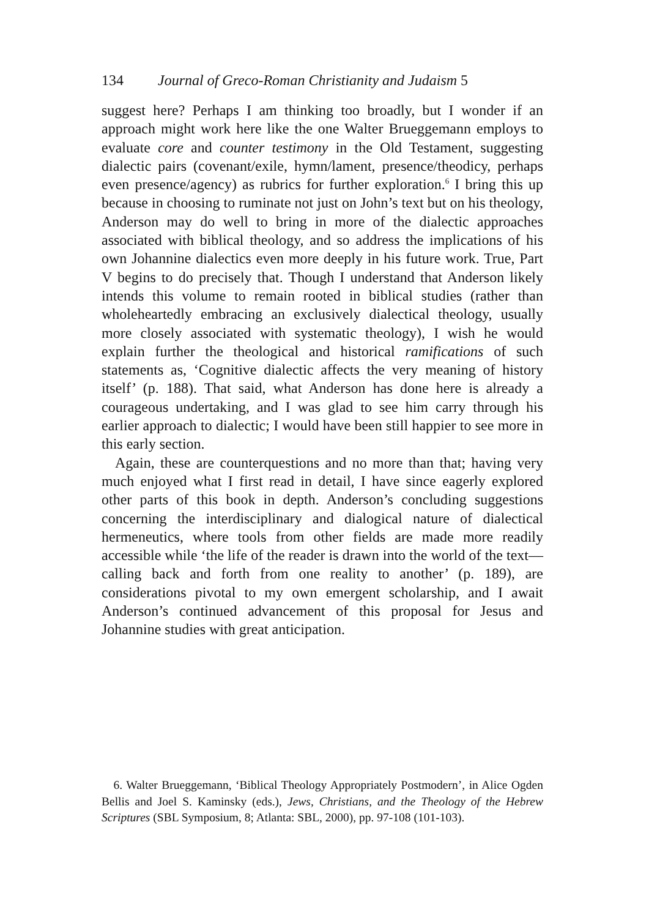134 Journal of Greco-Roman Christianity and Judaism 5
suggest here? Perhaps I am thinking too broadly, but I wonder if an approach might work here like the one Walter Brueggemann employs to evaluate core and counter testimony in the Old Testament, suggesting dialectic pairs (covenant/exile, hymn/lament, presence/theodicy, perhaps even presence/agency) as rubrics for further exploration.<sup>6</sup> I bring this up because in choosing to ruminate not just on John’s text but on his theology, Anderson may do well to bring in more of the dialectic approaches associated with biblical theology, and so address the implications of his own Johannine dialectics even more deeply in his future work. True, Part V begins to do precisely that. Though I understand that Anderson likely intends this volume to remain rooted in biblical studies (rather than wholeheartedly embracing an exclusively dialectical theology, usually more closely associated with systematic theology), I wish he would explain further the theological and historical ramifications of such statements as, ‘Cognitive dialectic affects the very meaning of history itself’ (p. 188). That said, what Anderson has done here is already a courageous undertaking, and I was glad to see him carry through his earlier approach to dialectic; I would have been still happier to see more in this early section.
Again, these are counterquestions and no more than that; having very much enjoyed what I first read in detail, I have since eagerly explored other parts of this book in depth. Anderson’s concluding suggestions concerning the interdisciplinary and dialogical nature of dialectical hermeneutics, where tools from other fields are made more readily accessible while ‘the life of the reader is drawn into the world of the text—calling back and forth from one reality to another’ (p. 189), are considerations pivotal to my own emergent scholarship, and I await Anderson’s continued advancement of this proposal for Jesus and Johannine studies with great anticipation.
6. Walter Brueggemann, ‘Biblical Theology Appropriately Postmodern’, in Alice Ogden Bellis and Joel S. Kaminsky (eds.), Jews, Christians, and the Theology of the Hebrew Scriptures (SBL Symposium, 8; Atlanta: SBL, 2000), pp. 97-108 (101-103).